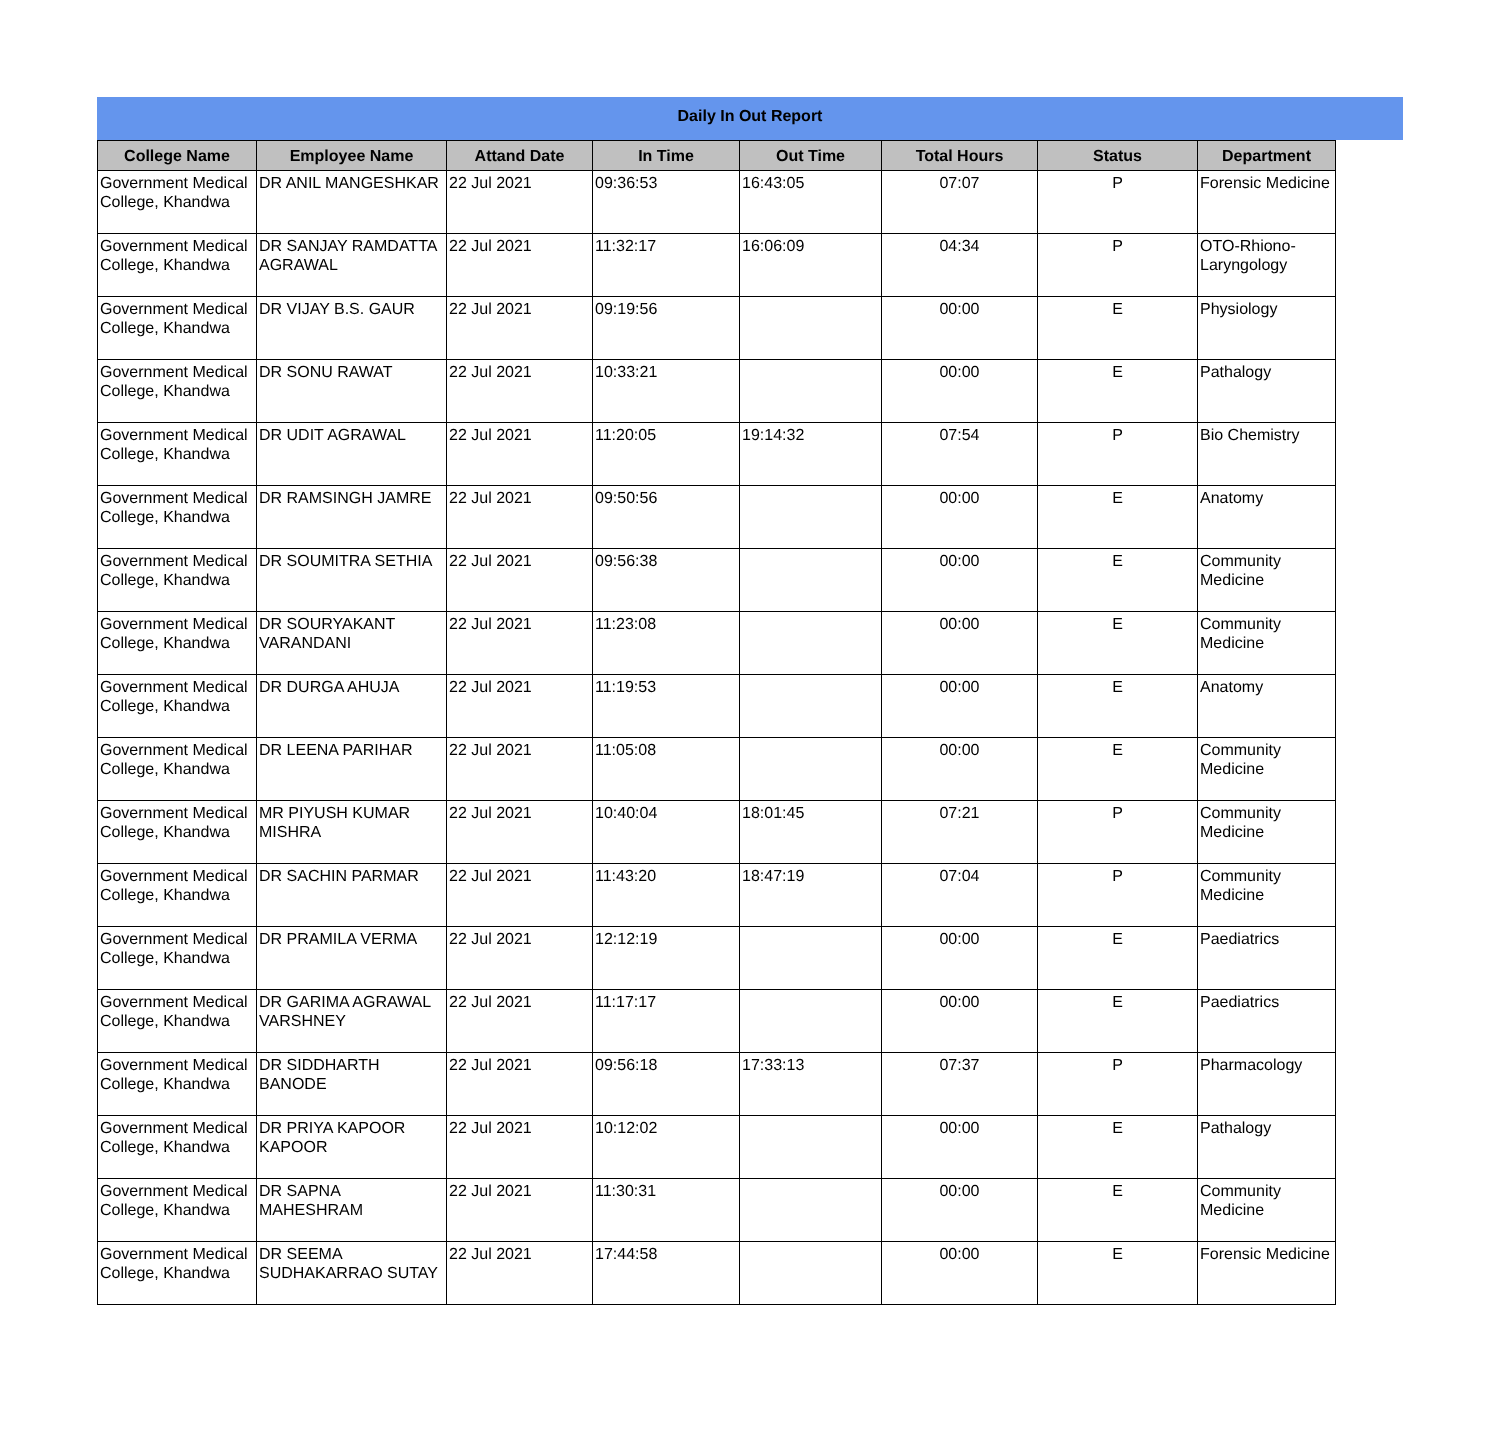Daily In Out Report
| College Name | Employee Name | Attand Date | In Time | Out Time | Total Hours | Status | Department |
| --- | --- | --- | --- | --- | --- | --- | --- |
| Government Medical College, Khandwa | DR ANIL MANGESHKAR | 22 Jul 2021 | 09:36:53 | 16:43:05 | 07:07 | P | Forensic Medicine |
| Government Medical College, Khandwa | DR SANJAY RAMDATTA AGRAWAL | 22 Jul 2021 | 11:32:17 | 16:06:09 | 04:34 | P | OTO-Rhiono-Laryngology |
| Government Medical College, Khandwa | DR VIJAY B.S. GAUR | 22 Jul 2021 | 09:19:56 | | 00:00 | E | Physiology |
| Government Medical College, Khandwa | DR SONU RAWAT | 22 Jul 2021 | 10:33:21 | | 00:00 | E | Pathalogy |
| Government Medical College, Khandwa | DR UDIT AGRAWAL | 22 Jul 2021 | 11:20:05 | 19:14:32 | 07:54 | P | Bio Chemistry |
| Government Medical College, Khandwa | DR RAMSINGH JAMRE | 22 Jul 2021 | 09:50:56 | | 00:00 | E | Anatomy |
| Government Medical College, Khandwa | DR SOUMITRA SETHIA | 22 Jul 2021 | 09:56:38 | | 00:00 | E | Community Medicine |
| Government Medical College, Khandwa | DR SOURYAKANT VARANDANI | 22 Jul 2021 | 11:23:08 | | 00:00 | E | Community Medicine |
| Government Medical College, Khandwa | DR DURGA AHUJA | 22 Jul 2021 | 11:19:53 | | 00:00 | E | Anatomy |
| Government Medical College, Khandwa | DR LEENA PARIHAR | 22 Jul 2021 | 11:05:08 | | 00:00 | E | Community Medicine |
| Government Medical College, Khandwa | MR PIYUSH KUMAR MISHRA | 22 Jul 2021 | 10:40:04 | 18:01:45 | 07:21 | P | Community Medicine |
| Government Medical College, Khandwa | DR SACHIN PARMAR | 22 Jul 2021 | 11:43:20 | 18:47:19 | 07:04 | P | Community Medicine |
| Government Medical College, Khandwa | DR PRAMILA VERMA | 22 Jul 2021 | 12:12:19 | | 00:00 | E | Paediatrics |
| Government Medical College, Khandwa | DR GARIMA AGRAWAL VARSHNEY | 22 Jul 2021 | 11:17:17 | | 00:00 | E | Paediatrics |
| Government Medical College, Khandwa | DR SIDDHARTH BANODE | 22 Jul 2021 | 09:56:18 | 17:33:13 | 07:37 | P | Pharmacology |
| Government Medical College, Khandwa | DR PRIYA KAPOOR KAPOOR | 22 Jul 2021 | 10:12:02 | | 00:00 | E | Pathalogy |
| Government Medical College, Khandwa | DR SAPNA MAHESHRAM | 22 Jul 2021 | 11:30:31 | | 00:00 | E | Community Medicine |
| Government Medical College, Khandwa | DR SEEMA SUDHAKARRAO SUTAY | 22 Jul 2021 | 17:44:58 | | 00:00 | E | Forensic Medicine |